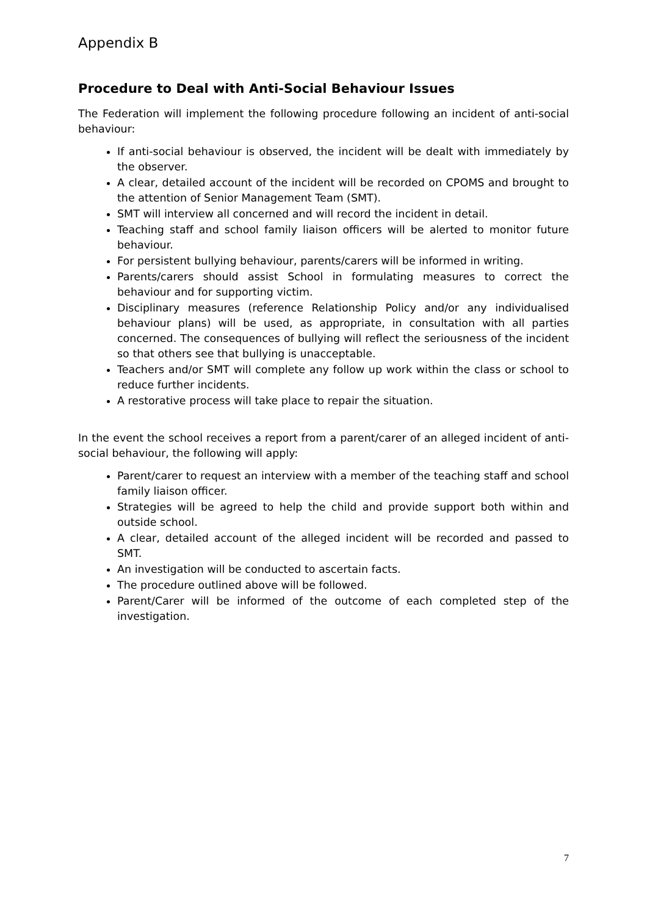Appendix B
Procedure to Deal with Anti-Social Behaviour Issues
The Federation will implement the following procedure following an incident of anti-social behaviour:
If anti-social behaviour is observed, the incident will be dealt with immediately by the observer.
A clear, detailed account of the incident will be recorded on CPOMS and brought to the attention of Senior Management Team (SMT).
SMT will interview all concerned and will record the incident in detail.
Teaching staff and school family liaison officers will be alerted to monitor future behaviour.
For persistent bullying behaviour, parents/carers will be informed in writing.
Parents/carers should assist School in formulating measures to correct the behaviour and for supporting victim.
Disciplinary measures (reference Relationship Policy and/or any individualised behaviour plans) will be used, as appropriate, in consultation with all parties concerned. The consequences of bullying will reflect the seriousness of the incident so that others see that bullying is unacceptable.
Teachers and/or SMT will complete any follow up work within the class or school to reduce further incidents.
A restorative process will take place to repair the situation.
In the event the school receives a report from a parent/carer of an alleged incident of anti-social behaviour, the following will apply:
Parent/carer to request an interview with a member of the teaching staff and school family liaison officer.
Strategies will be agreed to help the child and provide support both within and outside school.
A clear, detailed account of the alleged incident will be recorded and passed to SMT.
An investigation will be conducted to ascertain facts.
The procedure outlined above will be followed.
Parent/Carer will be informed of the outcome of each completed step of the investigation.
7